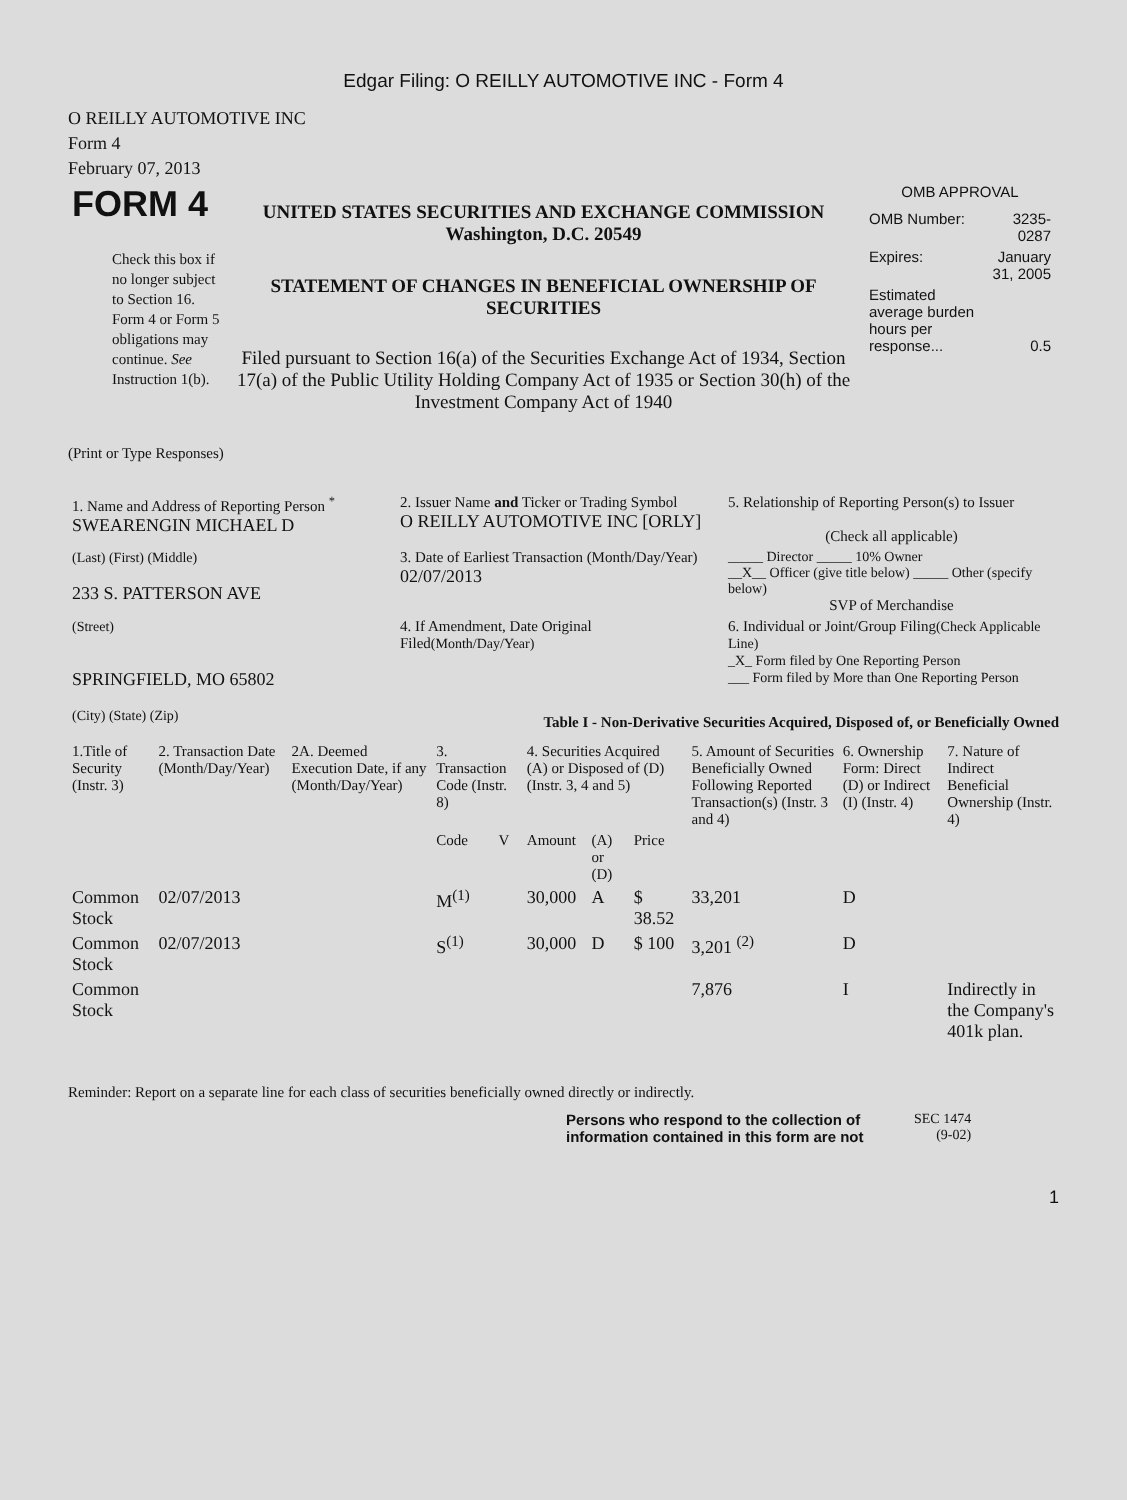Edgar Filing: O REILLY AUTOMOTIVE INC - Form 4
O REILLY AUTOMOTIVE INC
Form 4
February 07, 2013
| FORM 4 Check this box if no longer subject to Section 16. Form 4 or Form 5 obligations may continue. See Instruction 1(b). | UNITED STATES SECURITIES AND EXCHANGE COMMISSION Washington, D.C. 20549 STATEMENT OF CHANGES IN BENEFICIAL OWNERSHIP OF SECURITIES Filed pursuant to Section 16(a) of the Securities Exchange Act of 1934, Section 17(a) of the Public Utility Holding Company Act of 1935 or Section 30(h) of the Investment Company Act of 1940 | OMB APPROVAL / OMB Number: / 3235-0287 / / Expires: / January 31, 2005 / / Estimated average burden hours per response... / 0.5 / |
(Print or Type Responses)
| 1. Name and Address of Reporting Person <sup>*</sup> SWEARENGIN MICHAEL D | 2. Issuer Name and Ticker or Trading Symbol O REILLY AUTOMOTIVE INC [ORLY] | 5. Relationship of Reporting Person(s) to Issuer (Check all applicable) |
| (Last) (First) (Middle) 233 S. PATTERSON AVE | 3. Date of Earliest Transaction (Month/Day/Year) 02/07/2013 | _____ Director _____ 10% Owner __X__ Officer (give title below) _____ Other (specify below) SVP of Merchandise |
| (Street) SPRINGFIELD, MO 65802 (City) (State) (Zip) | 4. If Amendment, Date Original Filed (Month/Day/Year) | 6. Individual or Joint/Group Filing (Check Applicable Line) _X_ Form filed by One Reporting Person ___ Form filed by More than One Reporting Person |
Table I - Non-Derivative Securities Acquired, Disposed of, or Beneficially Owned
| 1.Title of Security (Instr. 3) | 2. Transaction Date (Month/Day/Year) | 2A. Deemed Execution Date, if any (Month/Day/Year) | 3. Transaction Code (Instr. 8) | | 4. Securities Acquired (A) or Disposed of (D) (Instr. 3, 4 and 5) | | | 5. Amount of Securities Beneficially Owned Following Reported Transaction(s) (Instr. 3 and 4) | 6. Ownership Form: Direct (D) or Indirect (I) (Instr. 4) | 7. Nature of Indirect Beneficial Ownership (Instr. 4) |
| --- | --- | --- | --- | --- | --- | --- | --- | --- | --- | --- |
| | | | Code | V | Amount | (A) or (D) | Price | | | |
| Common Stock | 02/07/2013 | | M<sup>(1)</sup> | | 30,000 | A | $ 38.52 | 33,201 | D | |
| Common Stock | 02/07/2013 | | S<sup>(1)</sup> | | 30,000 | D | $ 100 | 3,201 <sup>(2)</sup> | D | |
| Common Stock | | | | | | | | 7,876 | I | Indirectly in the Company's 401k plan. |
Reminder: Report on a separate line for each class of securities beneficially owned directly or indirectly.
| Persons who respond to the collection of information contained in this form are not | SEC 1474 (9-02) |
1